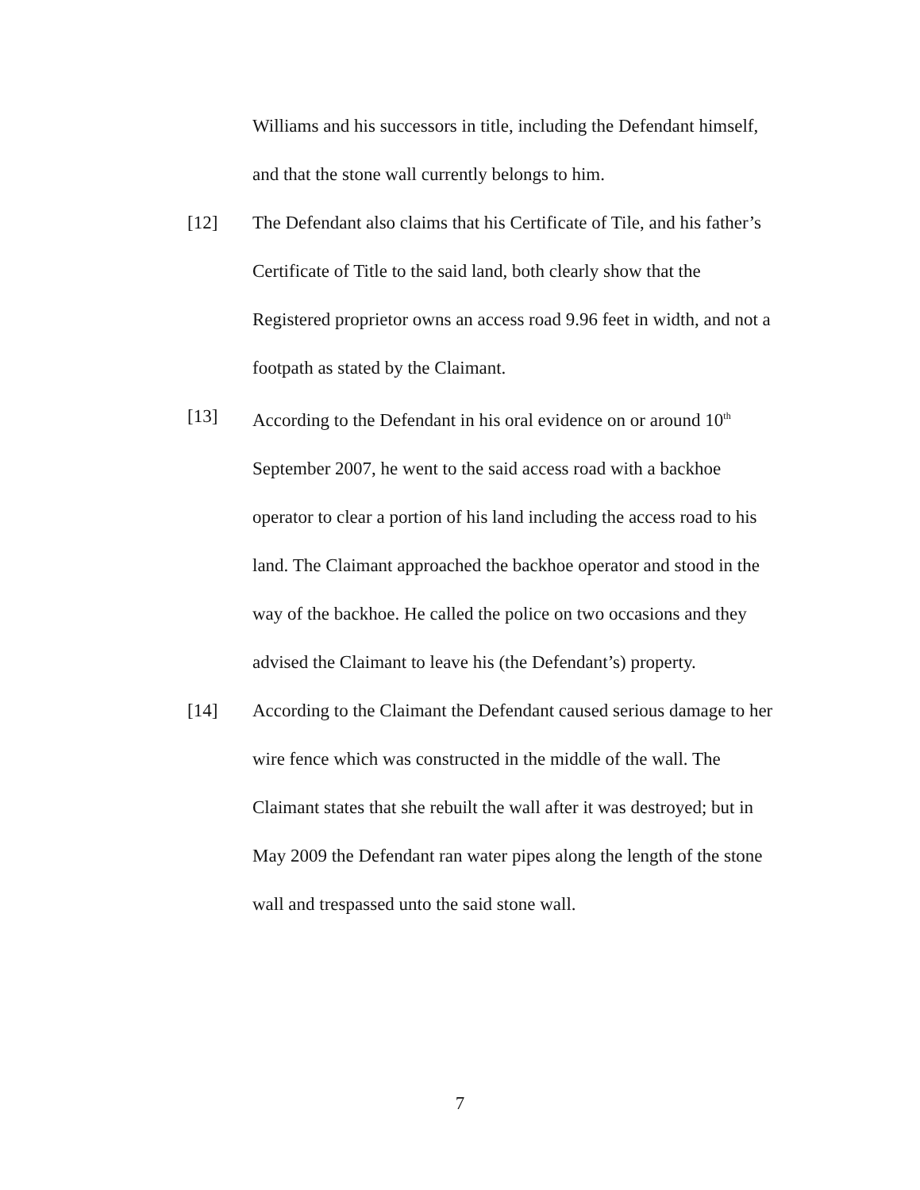Williams and his successors in title, including the Defendant himself, and that the stone wall currently belongs to him.
[12] The Defendant also claims that his Certificate of Tile, and his father’s Certificate of Title to the said land, both clearly show that the Registered proprietor owns an access road 9.96 feet in width, and not a footpath as stated by the Claimant.
[13] According to the Defendant in his oral evidence on or around 10<sup>th</sup> September 2007, he went to the said access road with a backhoe operator to clear a portion of his land including the access road to his land. The Claimant approached the backhoe operator and stood in the way of the backhoe. He called the police on two occasions and they advised the Claimant to leave his (the Defendant’s) property.
[14] According to the Claimant the Defendant caused serious damage to her wire fence which was constructed in the middle of the wall. The Claimant states that she rebuilt the wall after it was destroyed; but in May 2009 the Defendant ran water pipes along the length of the stone wall and trespassed unto the said stone wall.
7